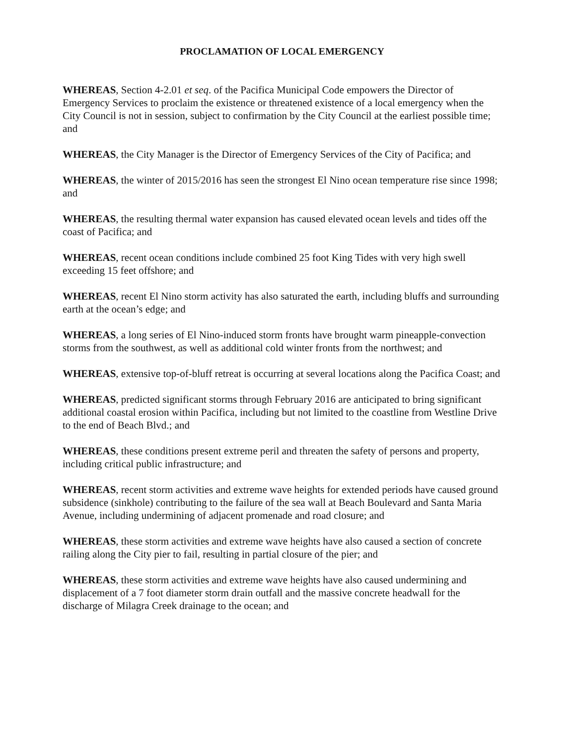PROCLAMATION OF LOCAL EMERGENCY
WHEREAS, Section 4-2.01 et seq. of the Pacifica Municipal Code empowers the Director of Emergency Services to proclaim the existence or threatened existence of a local emergency when the City Council is not in session, subject to confirmation by the City Council at the earliest possible time; and
WHEREAS, the City Manager is the Director of Emergency Services of the City of Pacifica; and
WHEREAS, the winter of 2015/2016 has seen the strongest El Nino ocean temperature rise since 1998; and
WHEREAS, the resulting thermal water expansion has caused elevated ocean levels and tides off the coast of Pacifica; and
WHEREAS, recent ocean conditions include combined 25 foot King Tides with very high swell exceeding 15 feet offshore; and
WHEREAS, recent El Nino storm activity has also saturated the earth, including bluffs and surrounding earth at the ocean’s edge; and
WHEREAS, a long series of El Nino-induced storm fronts have brought warm pineapple-convection storms from the southwest, as well as additional cold winter fronts from the northwest; and
WHEREAS, extensive top-of-bluff retreat is occurring at several locations along the Pacifica Coast; and
WHEREAS, predicted significant storms through February 2016 are anticipated to bring significant additional coastal erosion within Pacifica, including but not limited to the coastline from Westline Drive to the end of Beach Blvd.; and
WHEREAS, these conditions present extreme peril and threaten the safety of persons and property, including critical public infrastructure; and
WHEREAS, recent storm activities and extreme wave heights for extended periods have caused ground subsidence (sinkhole) contributing to the failure of the sea wall at Beach Boulevard and Santa Maria Avenue, including undermining of adjacent promenade and road closure; and
WHEREAS, these storm activities and extreme wave heights have also caused a section of concrete railing along the City pier to fail, resulting in partial closure of the pier; and
WHEREAS, these storm activities and extreme wave heights have also caused undermining and displacement of a 7 foot diameter storm drain outfall and the massive concrete headwall for the discharge of Milagra Creek drainage to the ocean; and